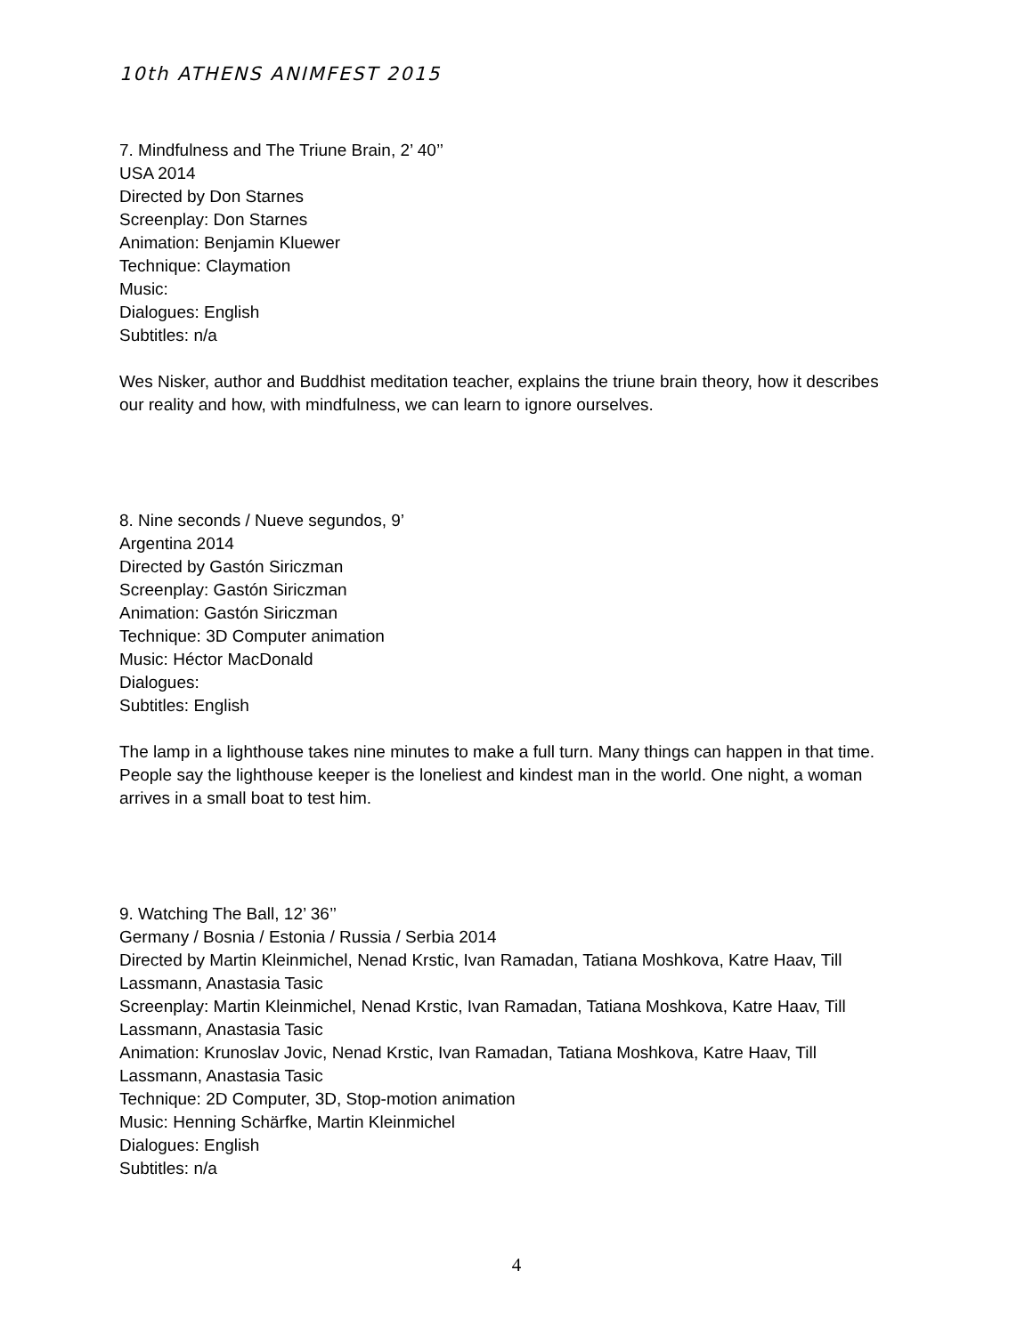10th ATHENS ANIMFEST 2015
7. Mindfulness and The Triune Brain, 2’ 40’’
USA 2014
Directed by Don Starnes
Screenplay: Don Starnes
Animation: Benjamin Kluewer
Technique: Claymation
Music:
Dialogues: English
Subtitles: n/a
Wes Nisker, author and Buddhist meditation teacher, explains the triune brain theory, how it describes our reality and how, with mindfulness, we can learn to ignore ourselves.
8. Nine seconds / Nueve segundos, 9’
Argentina 2014
Directed by Gastón Siriczman
Screenplay: Gastón Siriczman
Animation: Gastón Siriczman
Technique: 3D Computer animation
Music: Héctor MacDonald
Dialogues:
Subtitles: English
The lamp in a lighthouse takes nine minutes to make a full turn. Many things can happen in that time. People say the lighthouse keeper is the loneliest and kindest man in the world. One night, a woman arrives in a small boat to test him.
9. Watching The Ball, 12’ 36’’
Germany / Bosnia / Estonia / Russia / Serbia 2014
Directed by Martin Kleinmichel, Nenad Krstic, Ivan Ramadan, Tatiana Moshkova, Katre Haav, Till Lassmann, Anastasia Tasic
Screenplay: Martin Kleinmichel, Nenad Krstic, Ivan Ramadan, Tatiana Moshkova, Katre Haav, Till Lassmann, Anastasia Tasic
Animation: Krunoslav Jovic, Nenad Krstic, Ivan Ramadan, Tatiana Moshkova, Katre Haav, Till Lassmann, Anastasia Tasic
Technique: 2D Computer, 3D, Stop-motion animation
Music: Henning Schärfke, Martin Kleinmichel
Dialogues: English
Subtitles: n/a
4